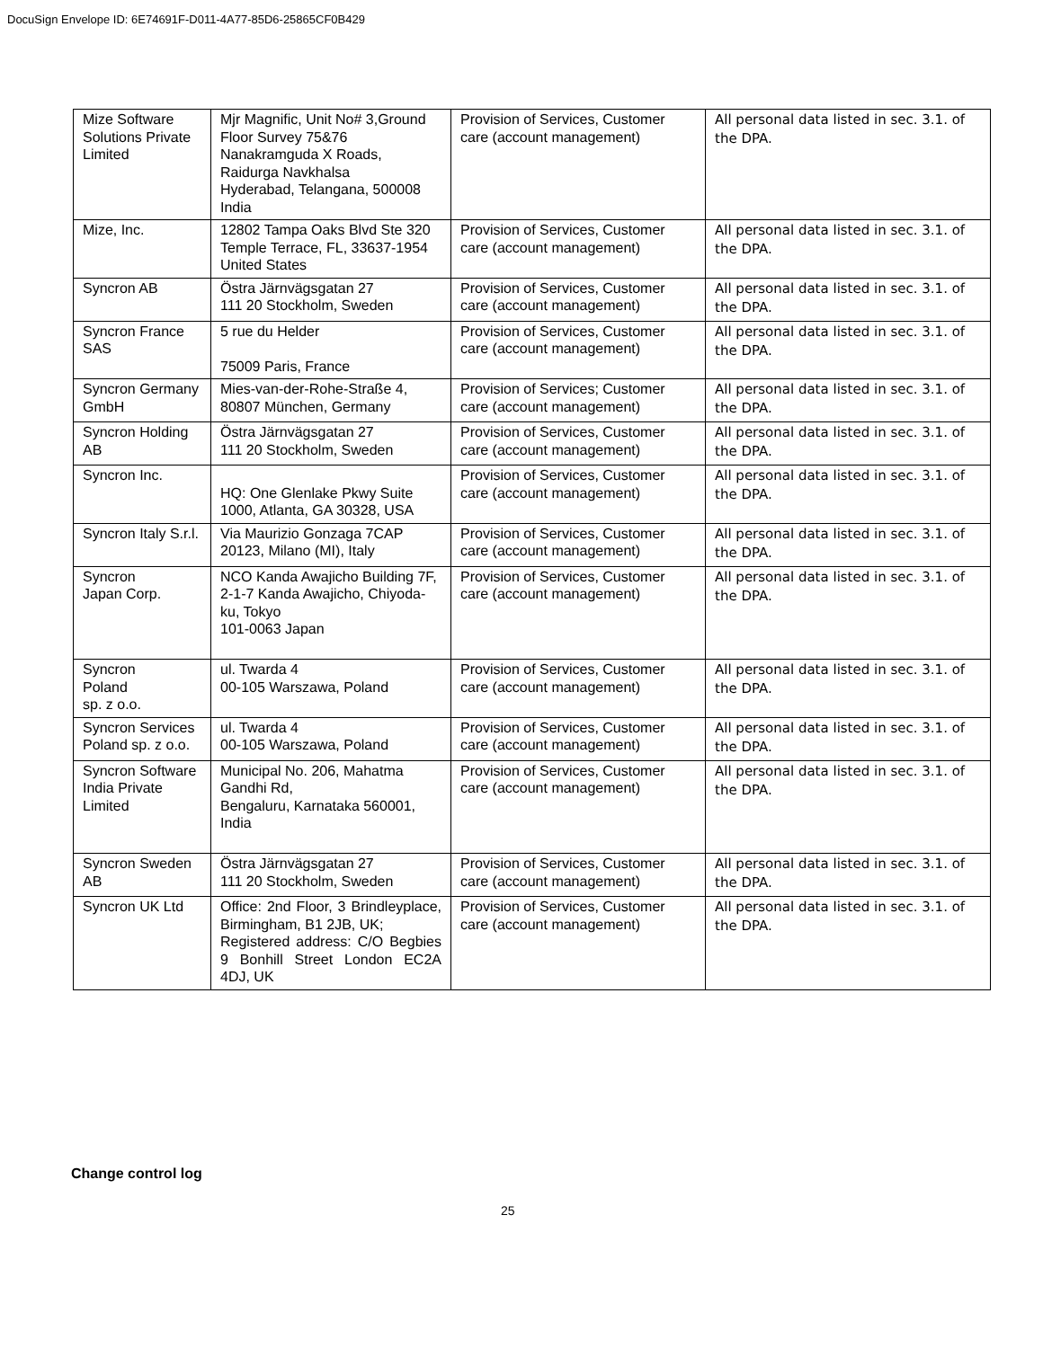DocuSign Envelope ID: 6E74691F-D011-4A77-85D6-25865CF0B429
| Mize Software Solutions Private Limited | Mjr Magnific, Unit No# 3,Ground Floor Survey 75&76 Nanakramguda X Roads, Raidurga Navkhalsa Hyderabad, Telangana, 500008 India | Provision of Services, Customer care (account management) | All personal data listed in sec. 3.1. of the DPA. |
| Mize, Inc. | 12802 Tampa Oaks Blvd Ste 320 Temple Terrace, FL, 33637-1954 United States | Provision of Services, Customer care (account management) | All personal data listed in sec. 3.1. of the DPA. |
| Syncron AB | Östra Järnvägsgatan 27 111 20 Stockholm, Sweden | Provision of Services, Customer care (account management) | All personal data listed in sec. 3.1. of the DPA. |
| Syncron France SAS | 5 rue du Helder 75009 Paris, France | Provision of Services, Customer care (account management) | All personal data listed in sec. 3.1. of the DPA. |
| Syncron Germany GmbH | Mies-van-der-Rohe-Straße 4, 80807 München, Germany | Provision of Services; Customer care (account management) | All personal data listed in sec. 3.1. of the DPA. |
| Syncron Holding AB | Östra Järnvägsgatan 27 111 20 Stockholm, Sweden | Provision of Services, Customer care (account management) | All personal data listed in sec. 3.1. of the DPA. |
| Syncron Inc. | HQ: One Glenlake Pkwy Suite 1000, Atlanta, GA 30328, USA | Provision of Services, Customer care (account management) | All personal data listed in sec. 3.1. of the DPA. |
| Syncron Italy S.r.l. | Via Maurizio Gonzaga 7CAP 20123, Milano (MI), Italy | Provision of Services, Customer care (account management) | All personal data listed in sec. 3.1. of the DPA. |
| Syncron Japan Corp. | NCO Kanda Awajicho Building 7F, 2-1-7 Kanda Awajicho, Chiyoda-ku, Tokyo 101-0063 Japan | Provision of Services, Customer care (account management) | All personal data listed in sec. 3.1. of the DPA. |
| Syncron Poland sp. z o.o. | ul. Twarda 4 00-105 Warszawa, Poland | Provision of Services, Customer care (account management) | All personal data listed in sec. 3.1. of the DPA. |
| Syncron Services Poland sp. z o.o. | ul. Twarda 4 00-105 Warszawa, Poland | Provision of Services, Customer care (account management) | All personal data listed in sec. 3.1. of the DPA. |
| Syncron Software India Private Limited | Municipal No. 206, Mahatma Gandhi Rd, Bengaluru, Karnataka 560001, India | Provision of Services, Customer care (account management) | All personal data listed in sec. 3.1. of the DPA. |
| Syncron Sweden AB | Östra Järnvägsgatan 27 111 20 Stockholm, Sweden | Provision of Services, Customer care (account management) | All personal data listed in sec. 3.1. of the DPA. |
| Syncron UK Ltd | Office: 2nd Floor, 3 Brindleyplace, Birmingham, B1 2JB, UK; Registered address: C/O Begbies 9 Bonhill Street London EC2A 4DJ, UK | Provision of Services, Customer care (account management) | All personal data listed in sec. 3.1. of the DPA. |
Change control log
25